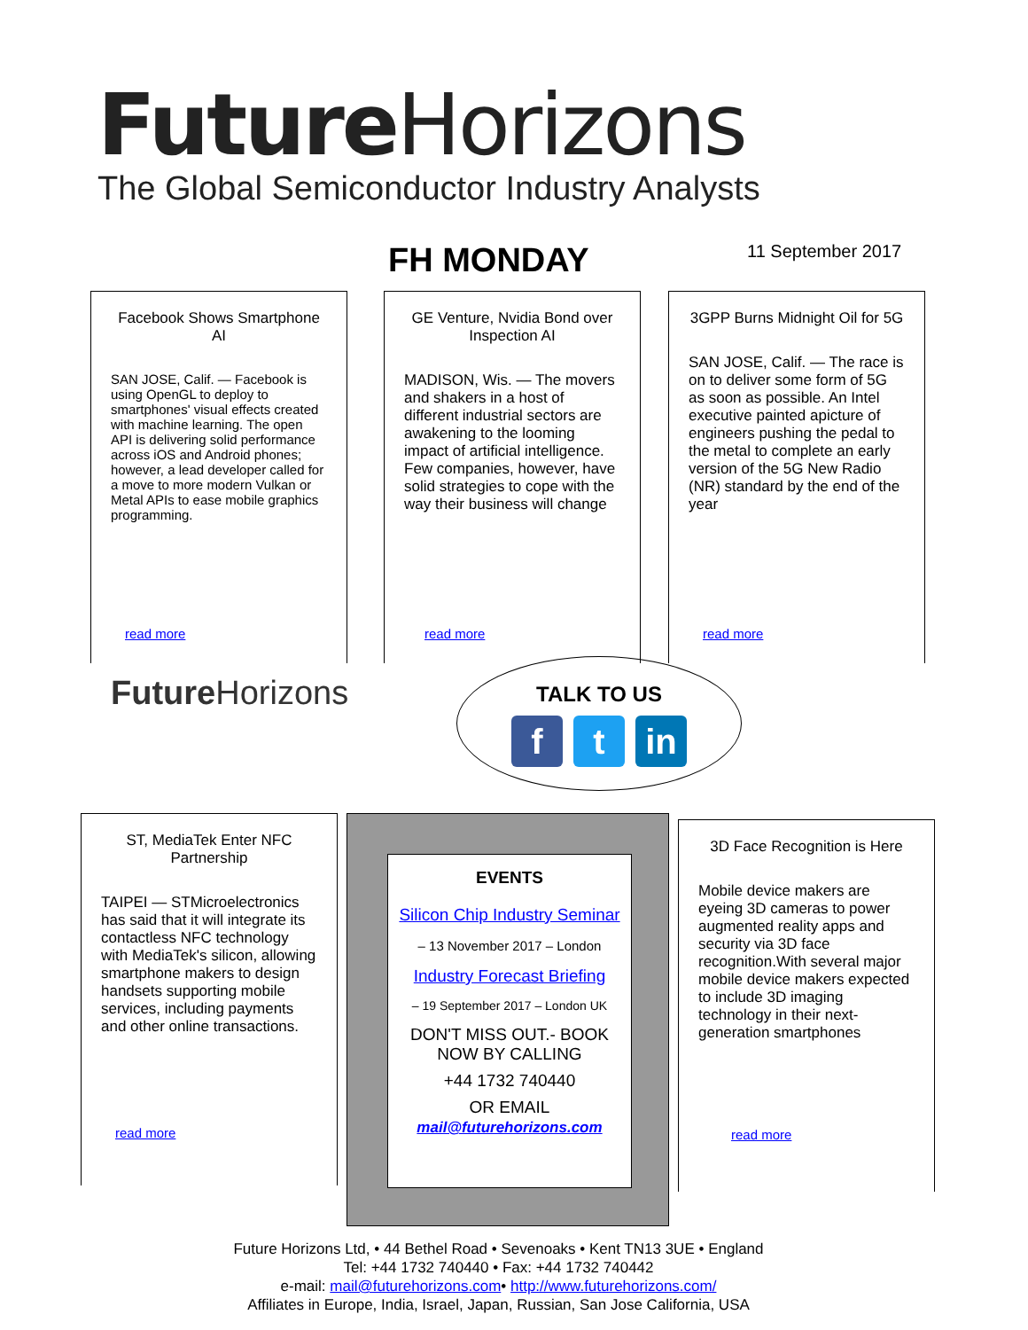Future Horizons
The Global Semiconductor Industry Analysts
FH MONDAY 11 September 2017
Facebook Shows Smartphone AI
SAN JOSE, Calif. — Facebook is using OpenGL to deploy to smartphones' visual effects created with machine learning. The open API is delivering solid performance across iOS and Android phones; however, a lead developer called for a move to more modern Vulkan or Metal APIs to ease mobile graphics programming.
read more
GE Venture, Nvidia Bond over Inspection AI
MADISON, Wis. — The movers and shakers in a host of different industrial sectors are awakening to the looming impact of artificial intelligence. Few companies, however, have solid strategies to cope with the way their business will change
read more
3GPP Burns Midnight Oil for 5G
SAN JOSE, Calif. — The race is on to deliver some form of 5G as soon as possible. An Intel executive painted apicture of engineers pushing the pedal to the metal to complete an early version of the 5G New Radio (NR) standard by the end of the year
read more
Future Horizons
TALK TO US
f t in
ST, MediaTek Enter NFC Partnership
TAIPEI — STMicroelectronics has said that it will integrate its contactless NFC technology with MediaTek's silicon, allowing smartphone makers to design handsets supporting mobile services, including payments and other online transactions.
read more
EVENTS
Silicon Chip Industry Seminar
– 13 November 2017 – London
Industry Forecast Briefing
– 19 September 2017 – London UK
DON'T MISS OUT.- BOOK NOW BY CALLING
+44 1732 740440
OR EMAIL
mail@futurehorizons.com
3D Face Recognition is Here
Mobile device makers are eyeing 3D cameras to power augmented reality apps and security via 3D face recognition.With several major mobile device makers expected to include 3D imaging technology in their next-generation smartphones
read more
Future Horizons Ltd, • 44 Bethel Road • Sevenoaks • Kent TN13 3UE • England
Tel: +44 1732 740440 • Fax: +44 1732 740442
e-mail: mail@futurehorizons.com• http://www.futurehorizons.com/
Affiliates in Europe, India, Israel, Japan, Russian, San Jose California, USA